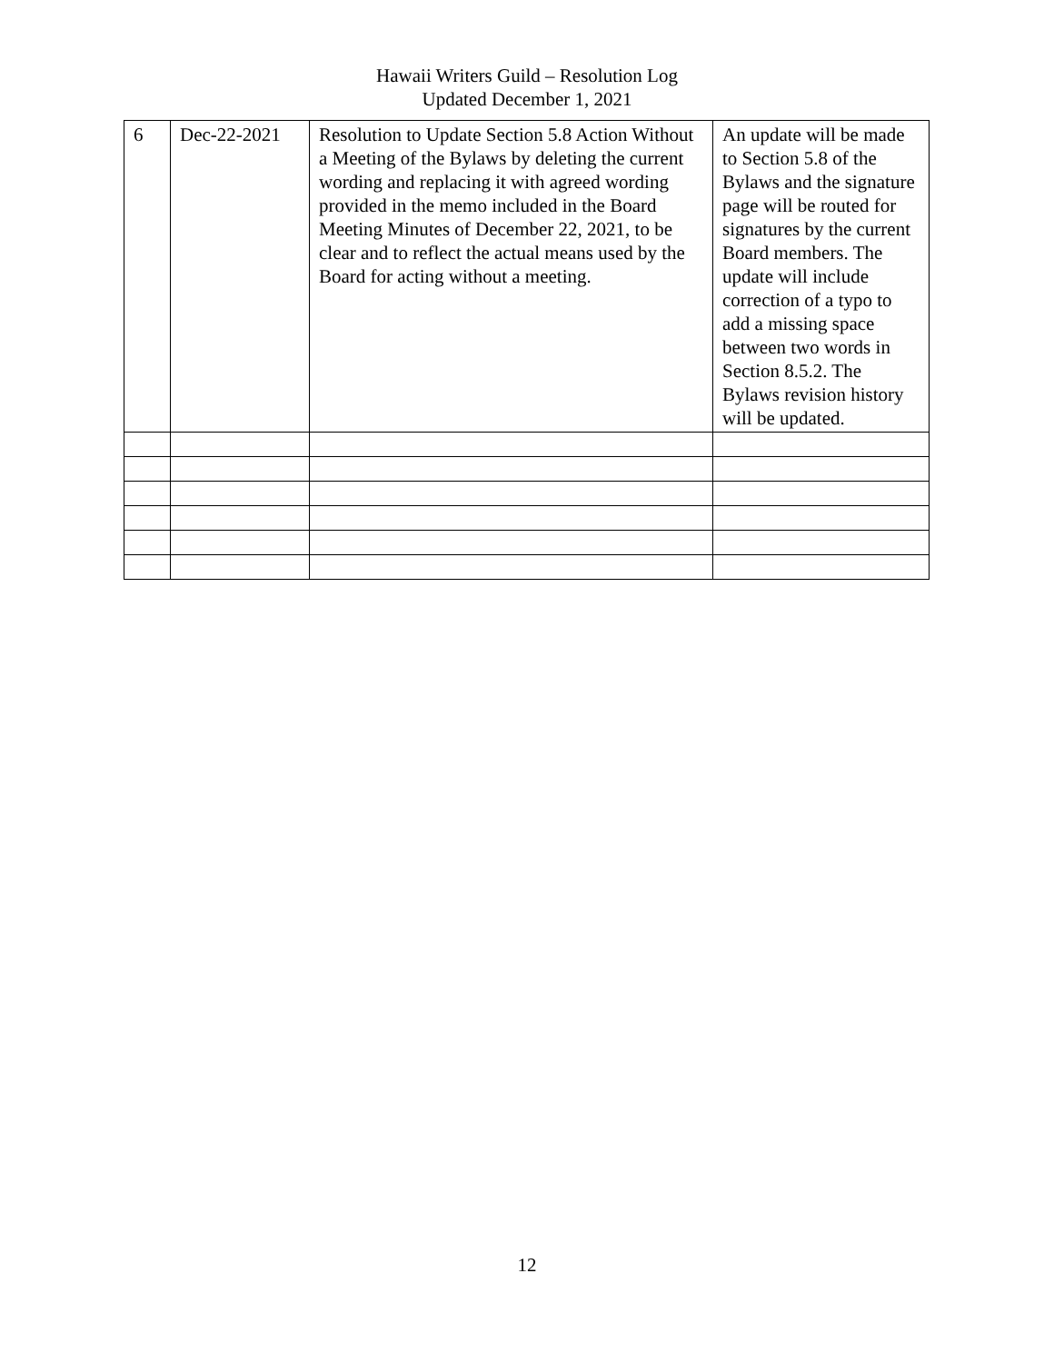Hawaii Writers Guild – Resolution Log
Updated December 1, 2021
| 6 | Dec-22-2021 | Resolution to Update Section 5.8 Action Without a Meeting of the Bylaws by deleting the current wording and replacing it with agreed wording provided in the memo included in the Board Meeting Minutes of December 22, 2021, to be clear and to reflect the actual means used by the Board for acting without a meeting. | An update will be made to Section 5.8 of the Bylaws and the signature page will be routed for signatures by the current Board members. The update will include correction of a typo to add a missing space between two words in Section 8.5.2. The Bylaws revision history will be updated. |
12